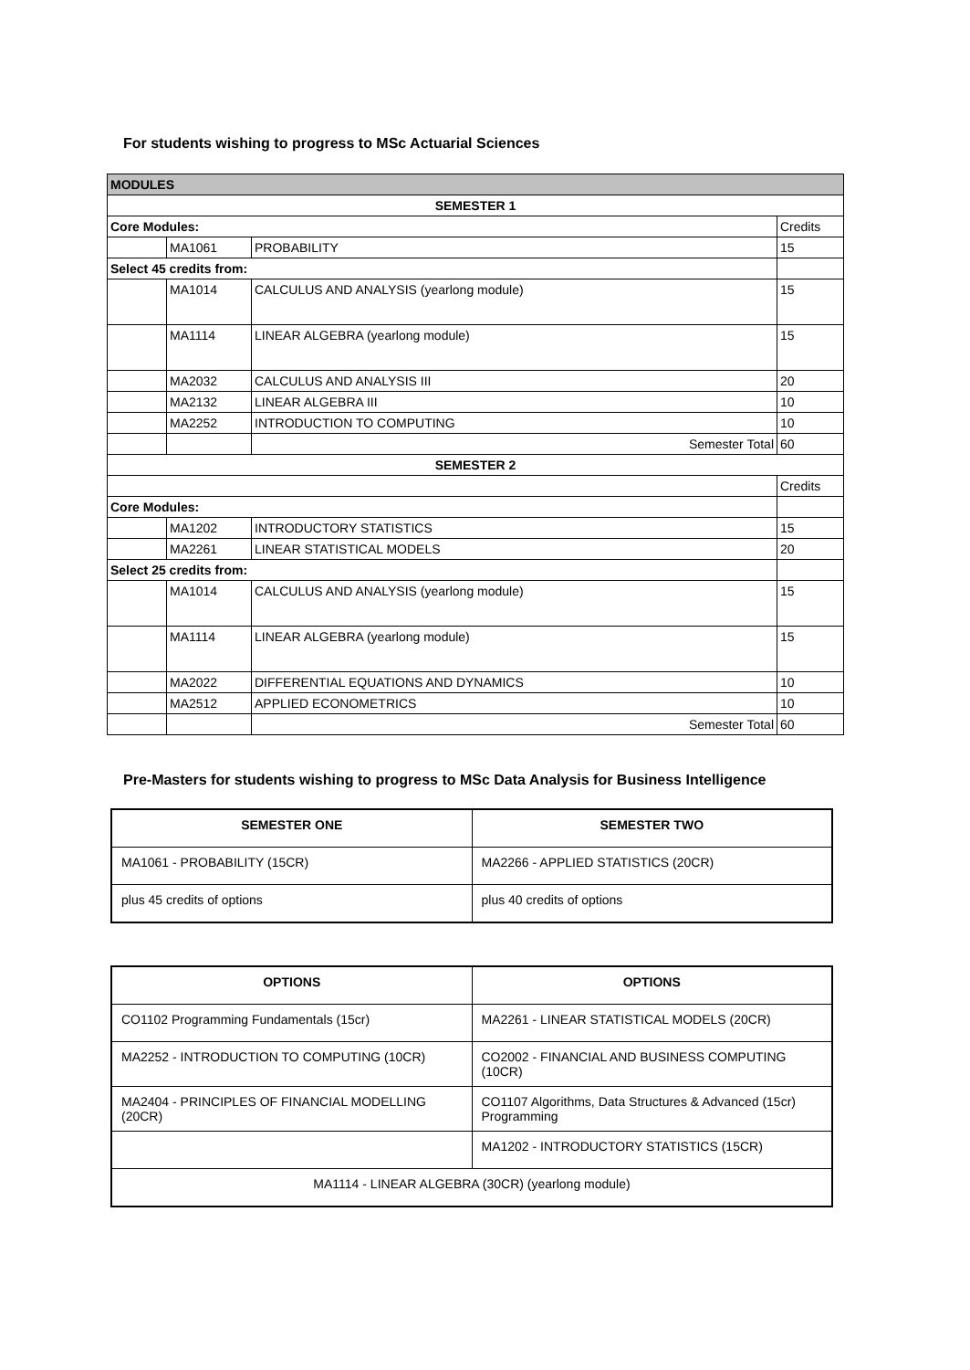For students wishing to progress to MSc Actuarial Sciences
| MODULES | | | |
| --- | --- | --- | --- |
| SEMESTER 1 | | | |
| Core Modules: | | | Credits |
| | MA1061 | PROBABILITY | 15 |
| Select 45 credits from: | | | |
| | MA1014 | CALCULUS AND ANALYSIS (yearlong module) | 15 |
| | MA1114 | LINEAR ALGEBRA (yearlong module) | 15 |
| | MA2032 | CALCULUS AND ANALYSIS III | 20 |
| | MA2132 | LINEAR ALGEBRA III | 10 |
| | MA2252 | INTRODUCTION TO COMPUTING | 10 |
| | | Semester Total | 60 |
| SEMESTER 2 | | | |
| | | | Credits |
| Core Modules: | | | |
| | MA1202 | INTRODUCTORY STATISTICS | 15 |
| | MA2261 | LINEAR STATISTICAL MODELS | 20 |
| Select 25 credits from: | | | |
| | MA1014 | CALCULUS AND ANALYSIS (yearlong module) | 15 |
| | MA1114 | LINEAR ALGEBRA (yearlong module) | 15 |
| | MA2022 | DIFFERENTIAL EQUATIONS AND DYNAMICS | 10 |
| | MA2512 | APPLIED ECONOMETRICS | 10 |
| | | Semester Total | 60 |
Pre-Masters for students wishing to progress to MSc Data Analysis for Business Intelligence
| SEMESTER ONE | SEMESTER TWO |
| --- | --- |
| MA1061 - PROBABILITY (15CR) | MA2266 - APPLIED STATISTICS (20CR) |
| plus 45 credits of options | plus 40 credits of options |
| OPTIONS | OPTIONS |
| --- | --- |
| CO1102 Programming Fundamentals (15cr) | MA2261 - LINEAR STATISTICAL MODELS (20CR) |
| MA2252 - INTRODUCTION TO COMPUTING (10CR) | CO2002 - FINANCIAL AND BUSINESS COMPUTING (10CR) |
| MA2404 - PRINCIPLES OF FINANCIAL MODELLING (20CR) | CO1107 Algorithms, Data Structures & Advanced (15cr) Programming |
| | MA1202 - INTRODUCTORY STATISTICS (15CR) |
| MA1114 - LINEAR ALGEBRA (30CR) (yearlong module) | |